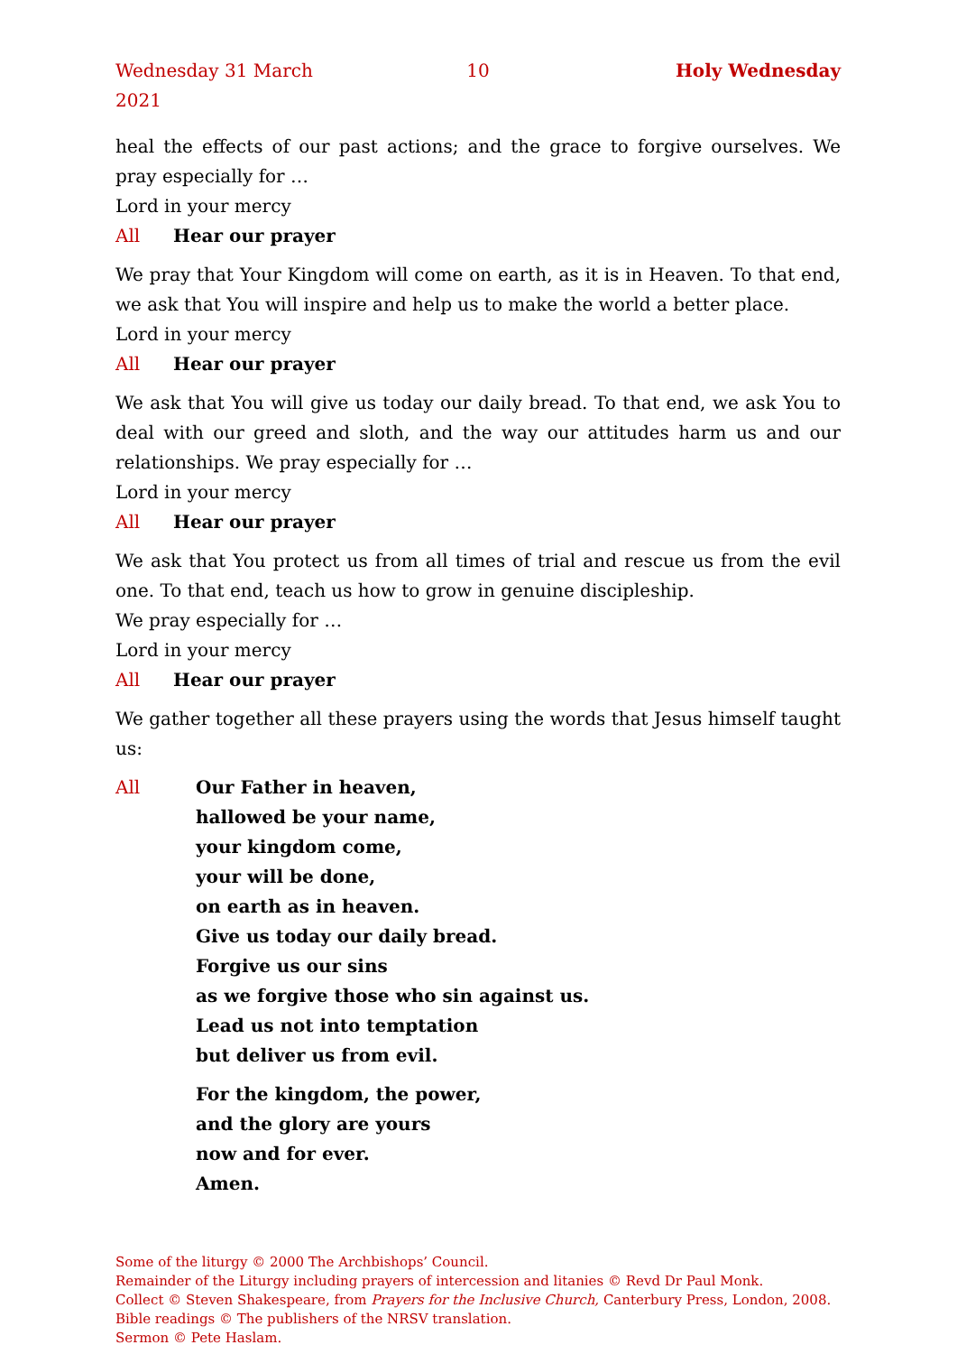Wednesday 31 March 2021 10 Holy Wednesday
heal the effects of our past actions; and the grace to forgive ourselves. We pray especially for …
Lord in your mercy
All Hear our prayer
We pray that Your Kingdom will come on earth, as it is in Heaven. To that end, we ask that You will inspire and help us to make the world a better place.
Lord in your mercy
All Hear our prayer
We ask that You will give us today our daily bread. To that end, we ask You to deal with our greed and sloth, and the way our attitudes harm us and our relationships. We pray especially for …
Lord in your mercy
All Hear our prayer
We ask that You protect us from all times of trial and rescue us from the evil one. To that end, teach us how to grow in genuine discipleship.
We pray especially for …
Lord in your mercy
All Hear our prayer
We gather together all these prayers using the words that Jesus himself taught us:
All Our Father in heaven,
hallowed be your name,
your kingdom come,
your will be done,
on earth as in heaven.
Give us today our daily bread.
Forgive us our sins
as we forgive those who sin against us.
Lead us not into temptation
but deliver us from evil.
For the kingdom, the power,
and the glory are yours
now and for ever.
Amen.
Some of the liturgy © 2000 The Archbishops’ Council.
Remainder of the Liturgy including prayers of intercession and litanies © Revd Dr Paul Monk.
Collect © Steven Shakespeare, from Prayers for the Inclusive Church, Canterbury Press, London, 2008.
Bible readings © The publishers of the NRSV translation.
Sermon © Pete Haslam.